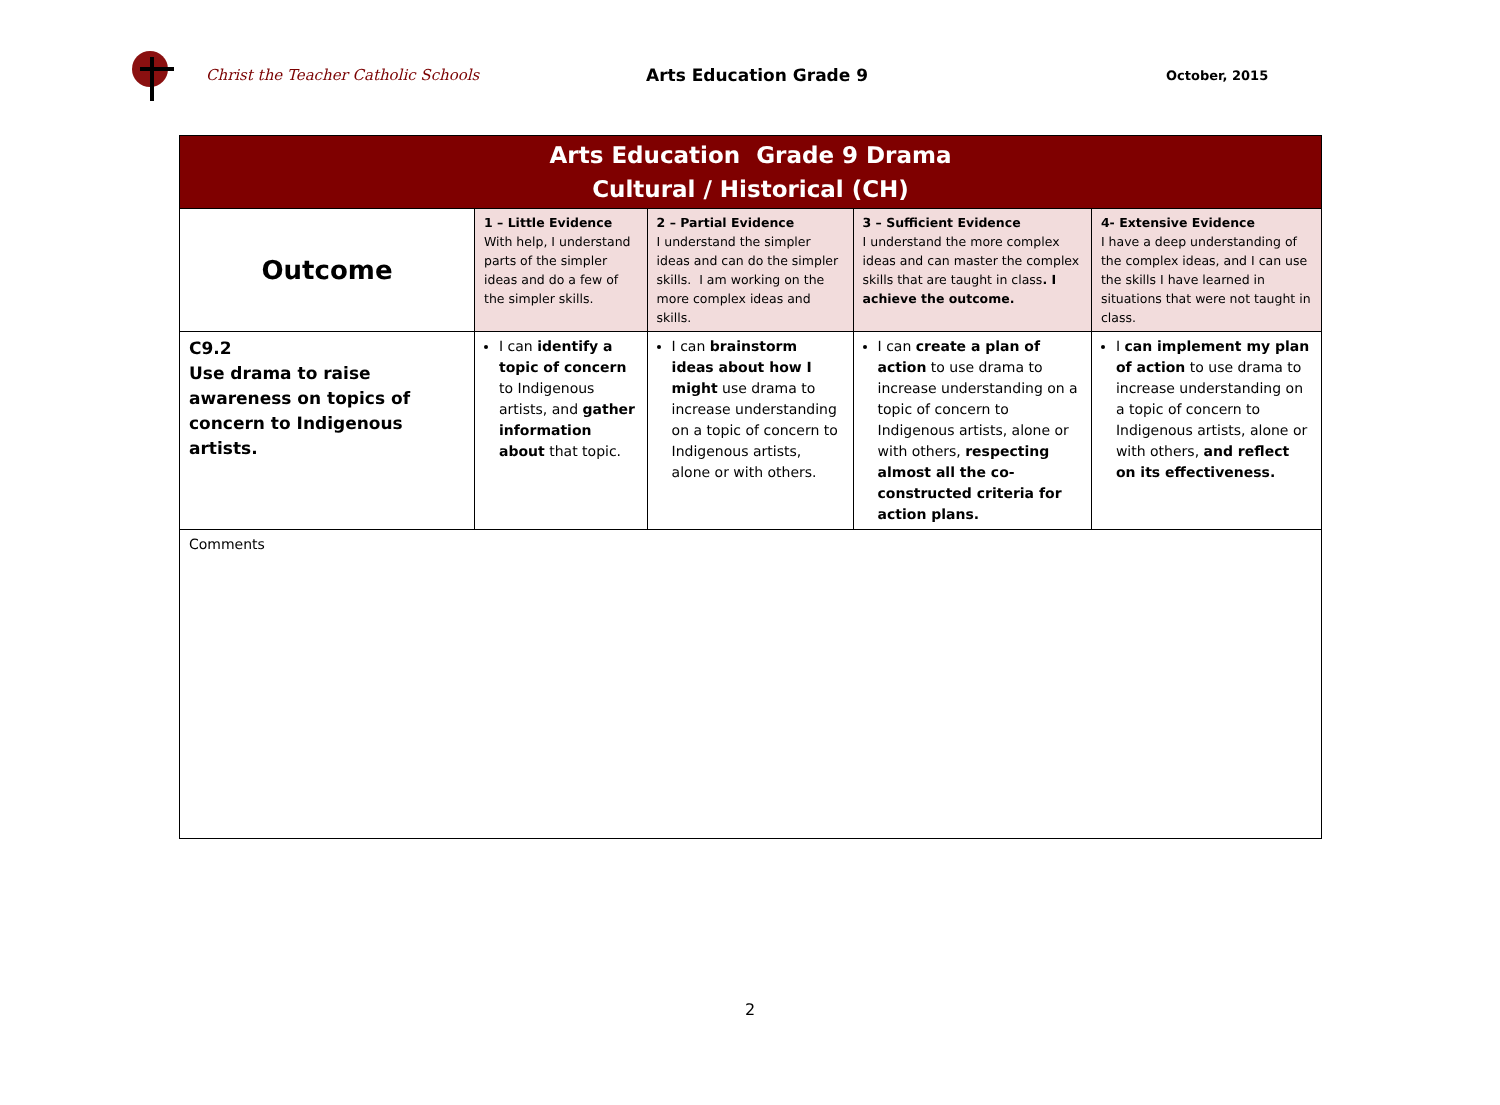Christ the Teacher Catholic Schools Arts Education Grade 9
October, 2015
| Arts Education Grade 9 Drama Cultural / Historical (CH) | | | | |
| --- | --- | --- | --- | --- |
| Outcome | 1 – Little Evidence With help, I understand parts of the simpler ideas and do a few of the simpler skills. | 2 – Partial Evidence I understand the simpler ideas and can do the simpler skills. I am working on the more complex ideas and skills. | 3 – Sufficient Evidence I understand the more complex ideas and can master the complex skills that are taught in class . I achieve the outcome. | 4- Extensive Evidence I have a deep understanding of the complex ideas, and I can use the skills I have learned in situations that were not taught in class. |
| C9.2 Use drama to raise awareness on topics of concern to Indigenous artists. | I can identify a topic of concern to Indigenous artists, and gather information about that topic. | I can brainstorm ideas about how I might use drama to increase understanding on a topic of concern to Indigenous artists, alone or with others. | I can create a plan of action to use drama to increase understanding on a topic of concern to Indigenous artists, alone or with others, respecting almost all the co-constructed criteria for action plans. | I can implement my plan of action to use drama to increase understanding on a topic of concern to Indigenous artists, alone or with others, and reflect on its effectiveness. |
| Comments | | | | |
2